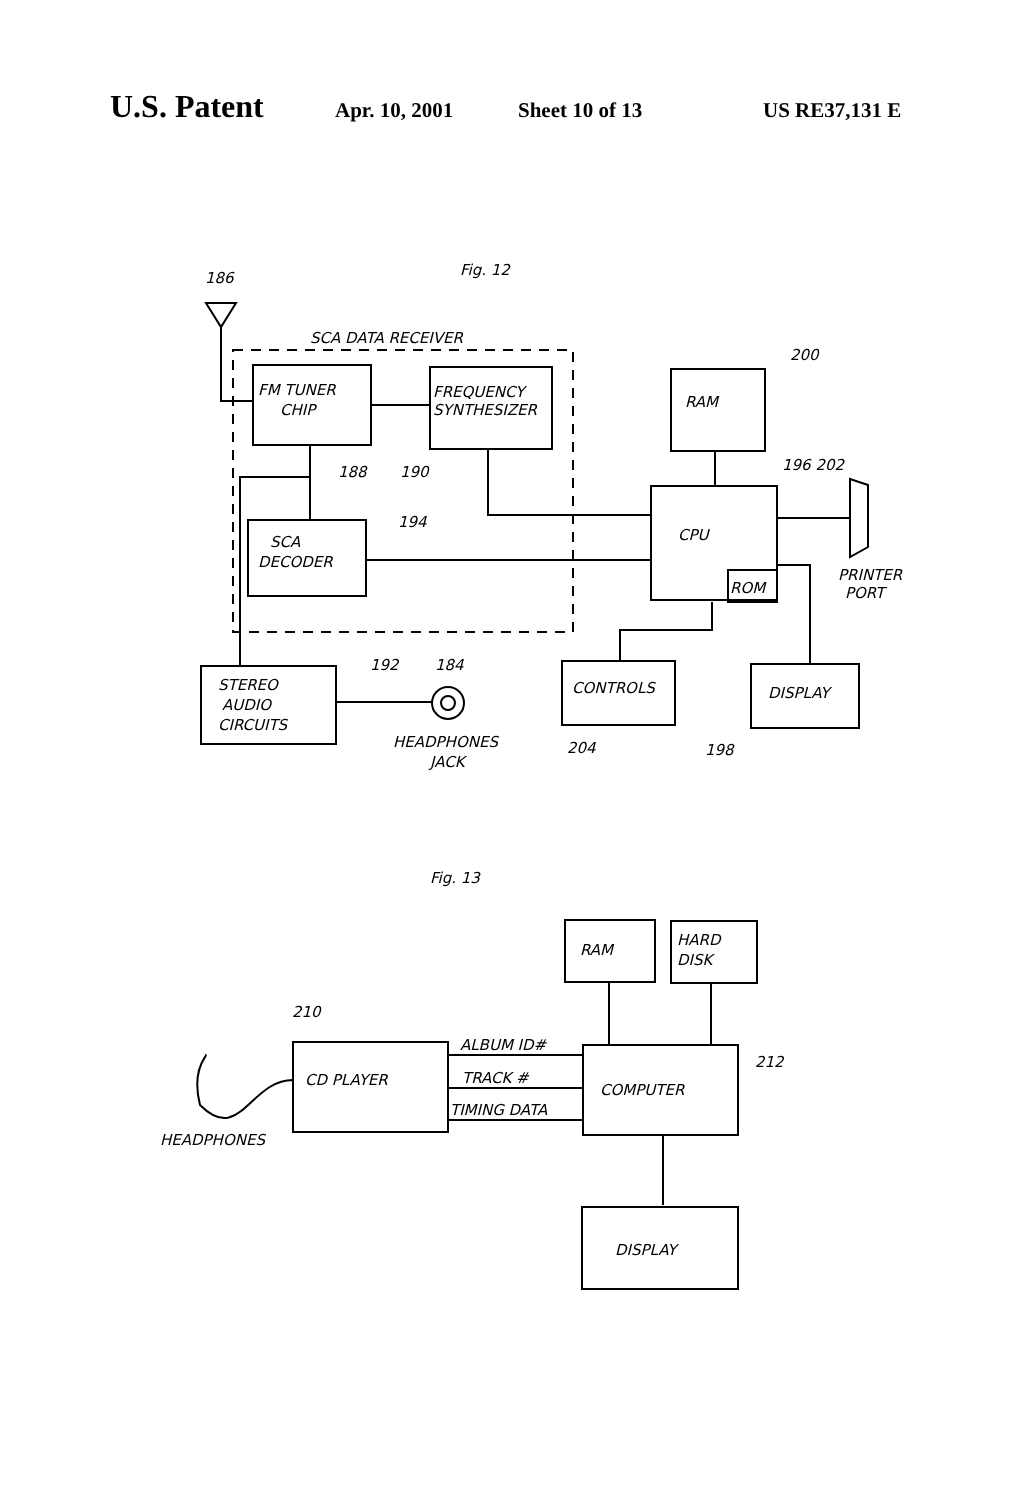U.S. Patent Apr. 10, 2001 Sheet 10 of 13 US RE37,131 E
Fig. 12
186
SCA DATA RECEIVER
FM TUNER
CHIP
FREQUENCY
SYNTHESIZER
188
190
SCA
DECODER
194
CPU
ROM
RAM
200
196 202
PRINTER
PORT
STEREO
AUDIO
CIRCUITS
192
184
HEADPHONES
JACK
CONTROLS
DISPLAY
204
198
Fig. 13
RAM
HARD
DISK
210
CD PLAYER
COMPUTER
212
ALBUM ID#
TRACK #
TIMING DATA
HEADPHONES
DISPLAY